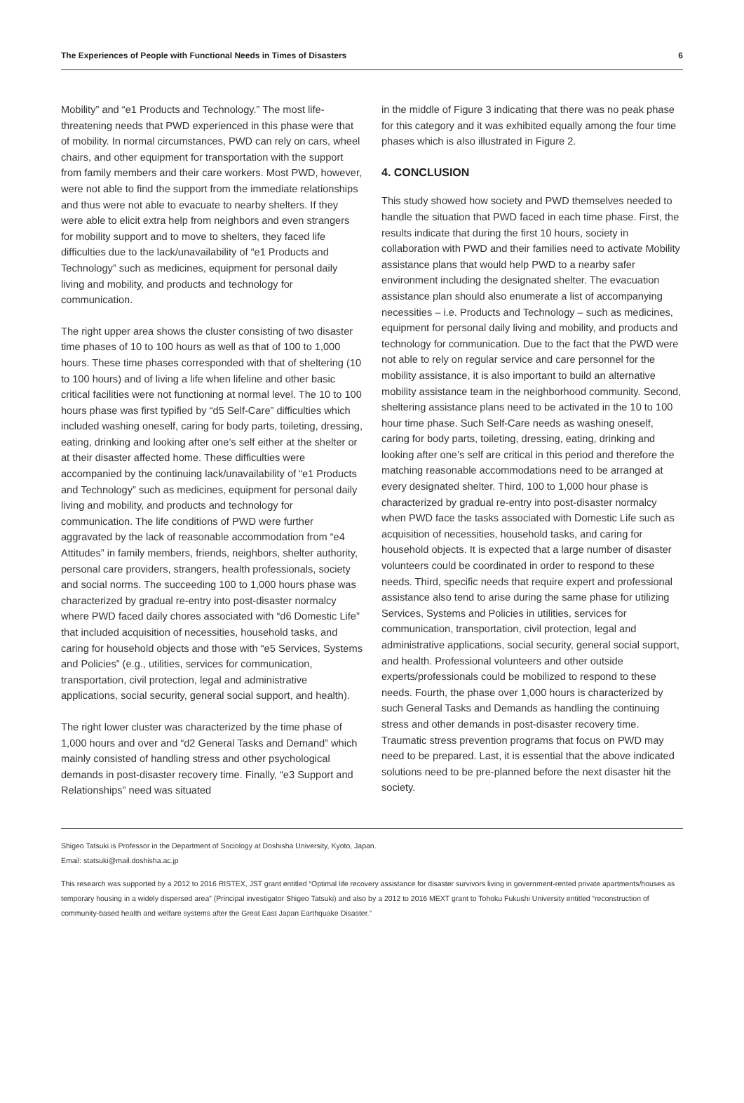The Experiences of People with Functional Needs in Times of Disasters 6
Mobility” and “e1 Products and Technology.” The most life-threatening needs that PWD experienced in this phase were that of mobility. In normal circumstances, PWD can rely on cars, wheel chairs, and other equipment for transportation with the support from family members and their care workers. Most PWD, however, were not able to find the support from the immediate relationships and thus were not able to evacuate to nearby shelters. If they were able to elicit extra help from neighbors and even strangers for mobility support and to move to shelters, they faced life difficulties due to the lack/unavailability of “e1 Products and Technology” such as medicines, equipment for personal daily living and mobility, and products and technology for communication.
The right upper area shows the cluster consisting of two disaster time phases of 10 to 100 hours as well as that of 100 to 1,000 hours. These time phases corresponded with that of sheltering (10 to 100 hours) and of living a life when lifeline and other basic critical facilities were not functioning at normal level. The 10 to 100 hours phase was first typified by “d5 Self-Care” difficulties which included washing oneself, caring for body parts, toileting, dressing, eating, drinking and looking after one’s self either at the shelter or at their disaster affected home. These difficulties were accompanied by the continuing lack/unavailability of “e1 Products and Technology” such as medicines, equipment for personal daily living and mobility, and products and technology for communication. The life conditions of PWD were further aggravated by the lack of reasonable accommodation from “e4 Attitudes” in family members, friends, neighbors, shelter authority, personal care providers, strangers, health professionals, society and social norms. The succeeding 100 to 1,000 hours phase was characterized by gradual re-entry into post-disaster normalcy where PWD faced daily chores associated with “d6 Domestic Life” that included acquisition of necessities, household tasks, and caring for household objects and those with “e5 Services, Systems and Policies” (e.g., utilities, services for communication, transportation, civil protection, legal and administrative applications, social security, general social support, and health).
The right lower cluster was characterized by the time phase of 1,000 hours and over and “d2 General Tasks and Demand” which mainly consisted of handling stress and other psychological demands in post-disaster recovery time. Finally, “e3 Support and Relationships” need was situated
in the middle of Figure 3 indicating that there was no peak phase for this category and it was exhibited equally among the four time phases which is also illustrated in Figure 2.
4. CONCLUSION
This study showed how society and PWD themselves needed to handle the situation that PWD faced in each time phase. First, the results indicate that during the first 10 hours, society in collaboration with PWD and their families need to activate Mobility assistance plans that would help PWD to a nearby safer environment including the designated shelter. The evacuation assistance plan should also enumerate a list of accompanying necessities – i.e. Products and Technology – such as medicines, equipment for personal daily living and mobility, and products and technology for communication. Due to the fact that the PWD were not able to rely on regular service and care personnel for the mobility assistance, it is also important to build an alternative mobility assistance team in the neighborhood community. Second, sheltering assistance plans need to be activated in the 10 to 100 hour time phase. Such Self-Care needs as washing oneself, caring for body parts, toileting, dressing, eating, drinking and looking after one’s self are critical in this period and therefore the matching reasonable accommodations need to be arranged at every designated shelter. Third, 100 to 1,000 hour phase is characterized by gradual re-entry into post-disaster normalcy when PWD face the tasks associated with Domestic Life such as acquisition of necessities, household tasks, and caring for household objects. It is expected that a large number of disaster volunteers could be coordinated in order to respond to these needs. Third, specific needs that require expert and professional assistance also tend to arise during the same phase for utilizing Services, Systems and Policies in utilities, services for communication, transportation, civil protection, legal and administrative applications, social security, general social support, and health. Professional volunteers and other outside experts/professionals could be mobilized to respond to these needs. Fourth, the phase over 1,000 hours is characterized by such General Tasks and Demands as handling the continuing stress and other demands in post-disaster recovery time. Traumatic stress prevention programs that focus on PWD may need to be prepared. Last, it is essential that the above indicated solutions need to be pre-planned before the next disaster hit the society.
Shigeo Tatsuki is Professor in the Department of Sociology at Doshisha University, Kyoto, Japan.
Email: statsuki@mail.doshisha.ac.jp
This research was supported by a 2012 to 2016 RISTEX, JST grant entitled “Optimal life recovery assistance for disaster survivors living in government-rented private apartments/houses as temporary housing in a widely dispersed area” (Principal investigator Shigeo Tatsuki) and also by a 2012 to 2016 MEXT grant to Tohoku Fukushi University entitled “reconstruction of community-based health and welfare systems after the Great East Japan Earthquake Disaster.”